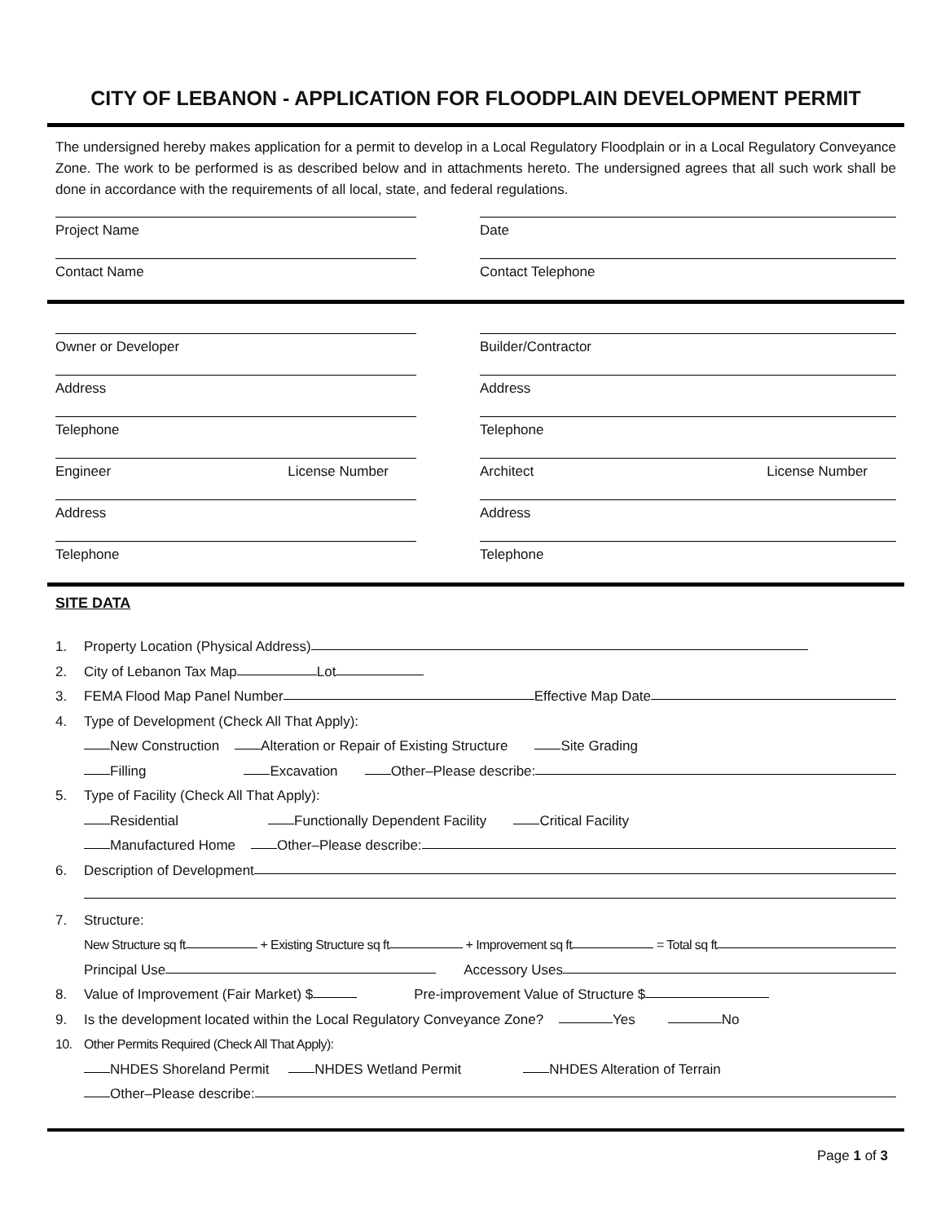CITY OF LEBANON - APPLICATION FOR FLOODPLAIN DEVELOPMENT PERMIT
The undersigned hereby makes application for a permit to develop in a Local Regulatory Floodplain or in a Local Regulatory Conveyance Zone. The work to be performed is as described below and in attachments hereto. The undersigned agrees that all such work shall be done in accordance with the requirements of all local, state, and federal regulations.
Project Name Date
Contact Name Contact Telephone
Owner or Developer Builder/Contractor
Address Address
Telephone Telephone
Engineer License Number Architect License Number
Address Address
Telephone Telephone
SITE DATA
1. Property Location (Physical Address)
2. City of Lebanon Tax Map Lot
3. FEMA Flood Map Panel Number Effective Map Date
4. Type of Development (Check All That Apply):
New Construction Alteration or Repair of Existing Structure Site Grading
Filling Excavation Other–Please describe:
5. Type of Facility (Check All That Apply):
Residential Functionally Dependent Facility Critical Facility
Manufactured Home Other–Please describe:
6. Description of Development
7. Structure:
New Structure sq ft + Existing Structure sq ft + Improvement sq ft = Total sq ft
Principal Use Accessory Uses
8. Value of Improvement (Fair Market) $ Pre-improvement Value of Structure $
9. Is the development located within the Local Regulatory Conveyance Zone? Yes No
10. Other Permits Required (Check All That Apply):
NHDES Shoreland Permit NHDES Wetland Permit NHDES Alteration of Terrain
Other–Please describe:
Page 1 of 3